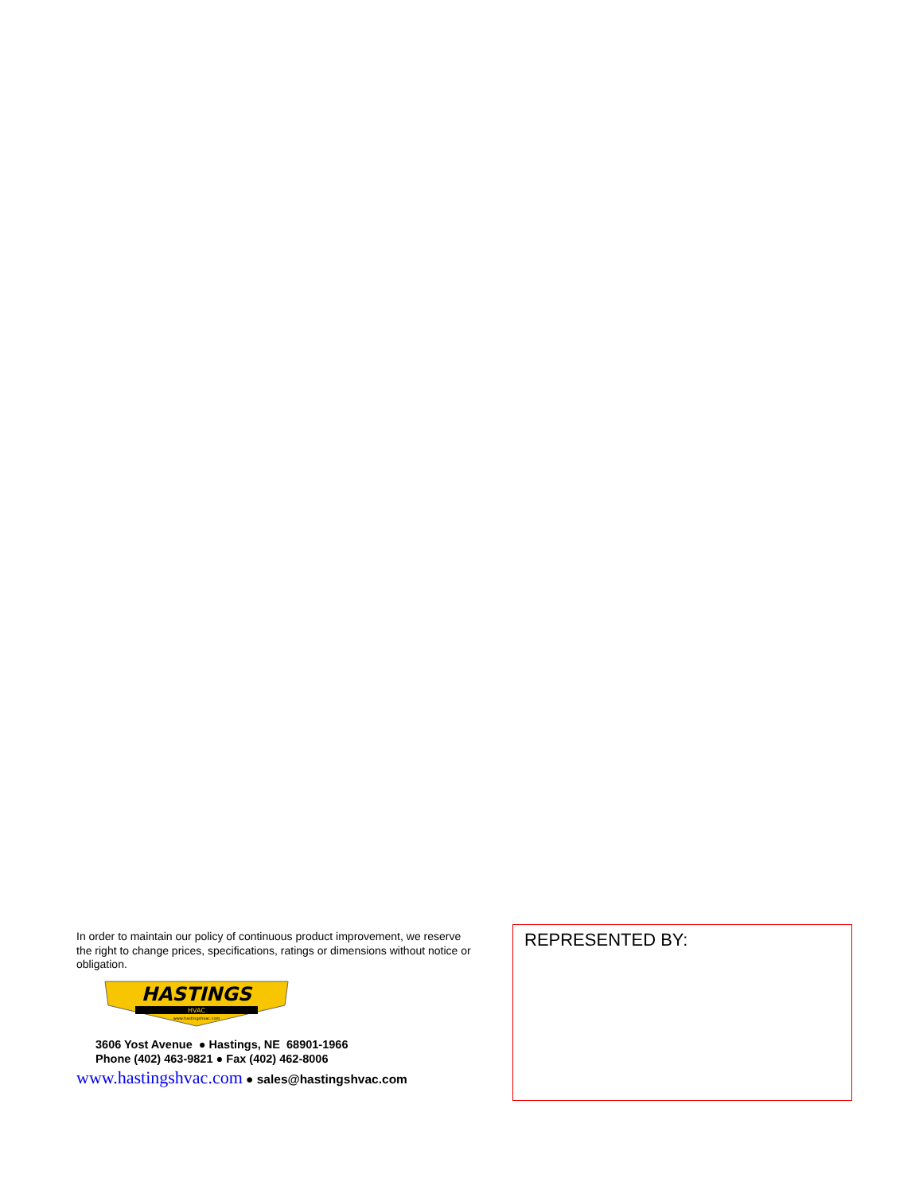In order to maintain our policy of continuous product improvement, we reserve the right to change prices, specifications, ratings or dimensions without notice or obligation.
HASTINGS
HVAC
www.hastingshvac.com
3606 Yost Avenue ● Hastings, NE 68901-1966
Phone (402) 463-9821 ● Fax (402) 462-8006
www.hastingshvac.com ● sales@hastingshvac.com
REPRESENTED BY: